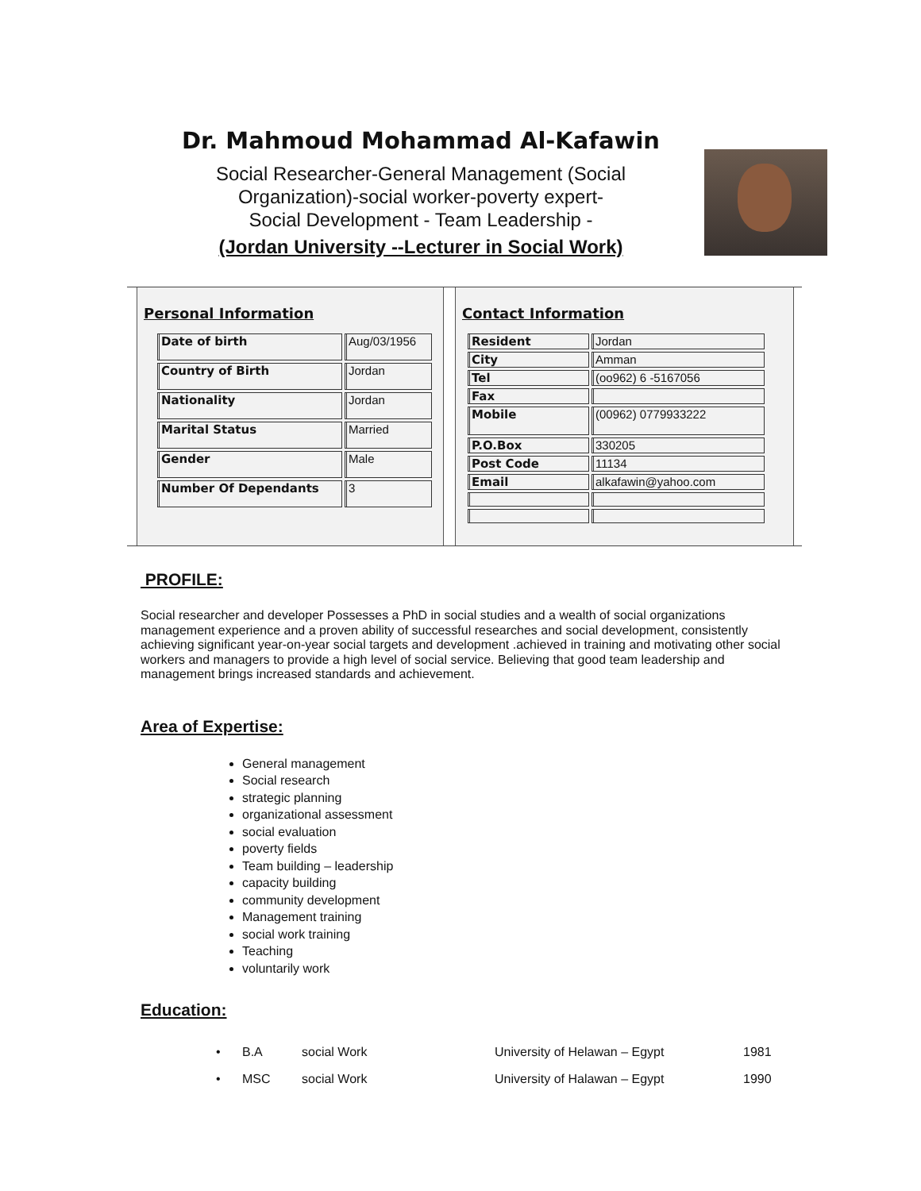Dr. Mahmoud Mohammad Al-Kafawin
Social Researcher-General Management (Social
Organization)-social worker-poverty expert-
Social Development - Team Leadership -
(Jordan University --Lecturer in Social Work)
Personal Information
| Date of birth | Aug/03/1956 |
| Country of Birth | Jordan |
| Nationality | Jordan |
| Marital Status | Married |
| Gender | Male |
| Number Of Dependants | 3 |
Contact Information
| Resident | Jordan |
| City | Amman |
| Tel | (oo962) 6 -5167056 |
| Fax | |
| Mobile | (00962) 0779933222 |
| P.O.Box | 330205 |
| Post Code | 11134 |
| Email | alkafawin@yahoo.com |
PROFILE:
Social researcher and developer Possesses a PhD in social studies and a wealth of social organizations management experience and a proven ability of successful researches and social development, consistently achieving significant year-on-year social targets and development .achieved in training and motivating other social workers and managers to provide a high level of social service. Believing that good team leadership and management brings increased standards and achievement.
Area of Expertise:
General management
Social research
strategic planning
organizational assessment
social evaluation
poverty fields
Team building – leadership
capacity building
community development
Management training
social work training
Teaching
voluntarily work
Education:
| • | B.A | social Work | University of Helawan – Egypt | 1981 |
| • | MSC | social Work | University of Halawan – Egypt | 1990 |